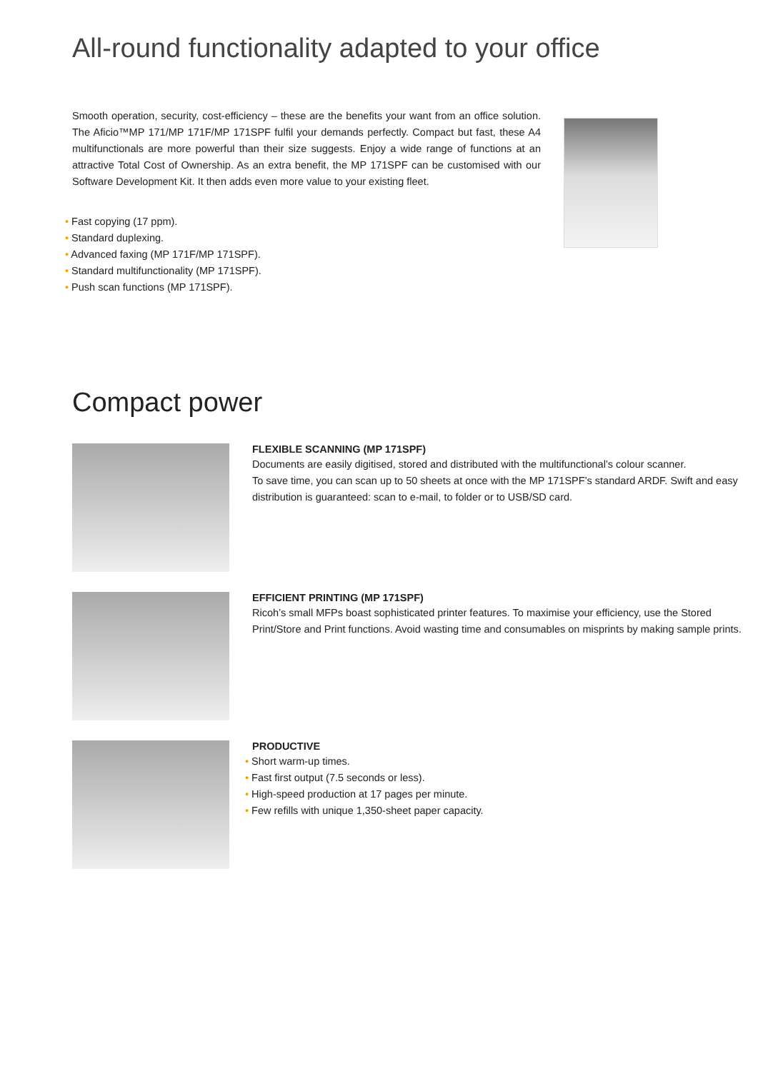All-round functionality adapted to your office
Smooth operation, security, cost-efficiency – these are the benefits your want from an office solution. The Aficio™MP 171/MP 171F/MP 171SPF fulfil your demands perfectly. Compact but fast, these A4 multifunctionals are more powerful than their size suggests. Enjoy a wide range of functions at an attractive Total Cost of Ownership. As an extra benefit, the MP 171SPF can be customised with our Software Development Kit. It then adds even more value to your existing fleet.
• Fast copying (17 ppm).
• Standard duplexing.
• Advanced faxing (MP 171F/MP 171SPF).
• Standard multifunctionality (MP 171SPF).
• Push scan functions (MP 171SPF).
Compact power
FLEXIBLE SCANNING (MP 171SPF)
Documents are easily digitised, stored and distributed with the multifunctional’s colour scanner.
To save time, you can scan up to 50 sheets at once with the MP 171SPF’s standard ARDF. Swift and easy distribution is guaranteed: scan to e-mail, to folder or to USB/SD card.
EFFICIENT PRINTING (MP 171SPF)
Ricoh’s small MFPs boast sophisticated printer features. To maximise your efficiency, use the Stored Print/Store and Print functions. Avoid wasting time and consumables on misprints by making sample prints.
PRODUCTIVE
• Short warm-up times.
• Fast first output (7.5 seconds or less).
• High-speed production at 17 pages per minute.
• Few refills with unique 1,350-sheet paper capacity.